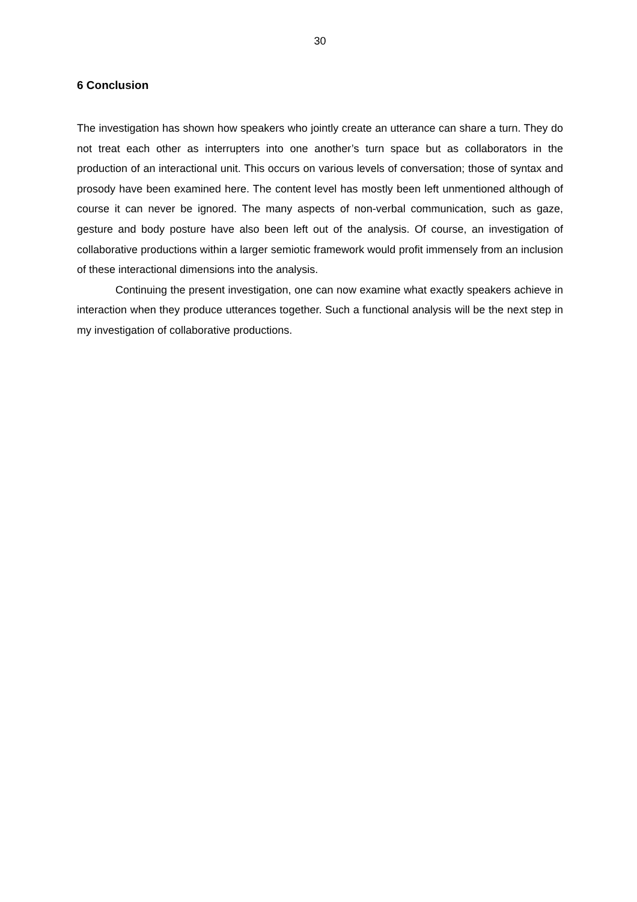30
6 Conclusion
The investigation has shown how speakers who jointly create an utterance can share a turn. They do not treat each other as interrupters into one another’s turn space but as collaborators in the production of an interactional unit. This occurs on various levels of conversation; those of syntax and prosody have been examined here. The content level has mostly been left unmentioned although of course it can never be ignored. The many aspects of non-verbal communication, such as gaze, gesture and body posture have also been left out of the analysis. Of course, an investigation of collaborative productions within a larger semiotic framework would profit immensely from an inclusion of these interactional dimensions into the analysis.
Continuing the present investigation, one can now examine what exactly speakers achieve in interaction when they produce utterances together. Such a functional analysis will be the next step in my investigation of collaborative productions.